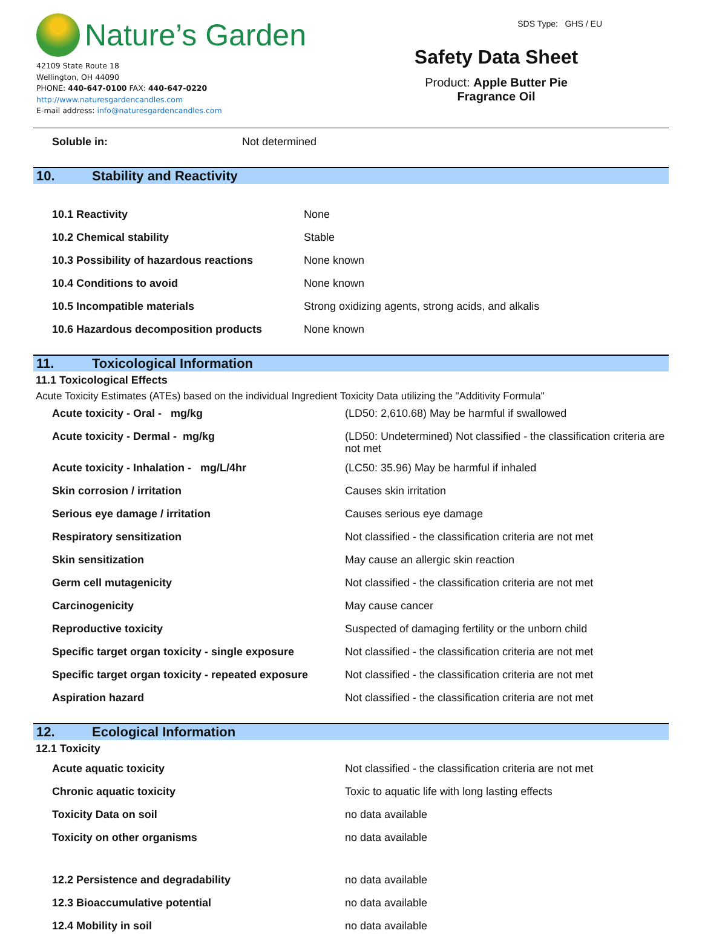Nature’s Garden
42109 State Route 18
Wellington, OH 44090
PHONE: 440-647-0100 FAX: 440-647-0220
http://www.naturesgardencandles.com
E-mail address: info@naturesgardencandles.com
Safety Data Sheet
Product: Apple Butter Pie
Fragrance Oil
SDS Type: GHS / EU
| Soluble in: | Not determined |
10. Stability and Reactivity
| 10.1 Reactivity | None |
| 10.2 Chemical stability | Stable |
| 10.3 Possibility of hazardous reactions | None known |
| 10.4 Conditions to avoid | None known |
| 10.5 Incompatible materials | Strong oxidizing agents, strong acids, and alkalis |
| 10.6 Hazardous decomposition products | None known |
11. Toxicological Information
11.1 Toxicological Effects
Acute Toxicity Estimates (ATEs) based on the individual Ingredient Toxicity Data utilizing the "Additivity Formula"
| Acute toxicity - Oral - mg/kg | (LD50: 2,610.68) May be harmful if swallowed |
| Acute toxicity - Dermal - mg/kg | (LD50: Undetermined) Not classified - the classification criteria are not met |
| Acute toxicity - Inhalation - mg/L/4hr | (LC50: 35.96) May be harmful if inhaled |
| Skin corrosion / irritation | Causes skin irritation |
| Serious eye damage / irritation | Causes serious eye damage |
| Respiratory sensitization | Not classified - the classification criteria are not met |
| Skin sensitization | May cause an allergic skin reaction |
| Germ cell mutagenicity | Not classified - the classification criteria are not met |
| Carcinogenicity | May cause cancer |
| Reproductive toxicity | Suspected of damaging fertility or the unborn child |
| Specific target organ toxicity - single exposure | Not classified - the classification criteria are not met |
| Specific target organ toxicity - repeated exposure | Not classified - the classification criteria are not met |
| Aspiration hazard | Not classified - the classification criteria are not met |
12. Ecological Information
12.1 Toxicity
| Acute aquatic toxicity | Not classified - the classification criteria are not met |
| Chronic aquatic toxicity | Toxic to aquatic life with long lasting effects |
| Toxicity Data on soil | no data available |
| Toxicity on other organisms | no data available |
| 12.2 Persistence and degradability | no data available |
| 12.3 Bioaccumulative potential | no data available |
| 12.4 Mobility in soil | no data available |